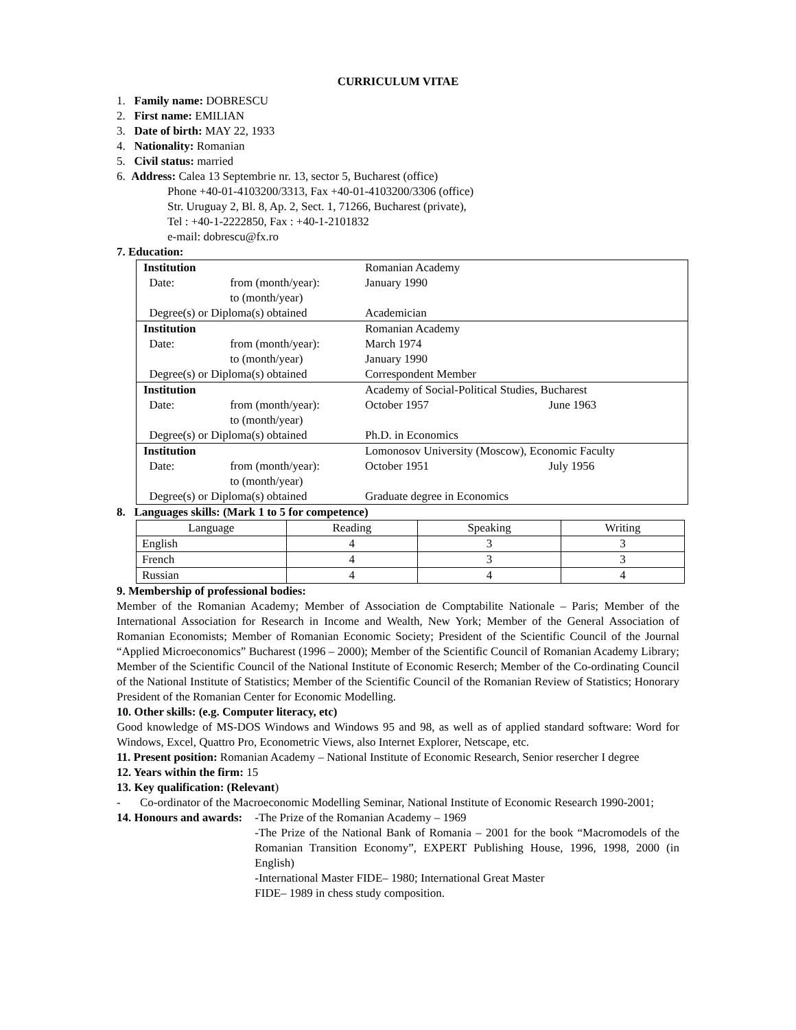CURRICULUM VITAE
1. Family name: DOBRESCU
2. First name: EMILIAN
3. Date of birth: MAY 22, 1933
4. Nationality: Romanian
5. Civil status: married
6. Address: Calea 13 Septembrie nr. 13, sector 5, Bucharest (office)
Phone +40-01-4103200/3313, Fax +40-01-4103200/3306 (office)
Str. Uruguay 2, Bl. 8, Ap. 2, Sect. 1, 71266, Bucharest (private),
Tel : +40-1-2222850, Fax : +40-1-2101832
e-mail: dobrescu@fx.ro
7. Education:
| Institution | | Romanian Academy | |
| Date: | from (month/year): to (month/year) | January 1990 | |
| Degree(s) or Diploma(s) obtained | | Academician | |
| Institution | | Romanian Academy | |
| Date: | from (month/year): to (month/year) | March 1974 January 1990 | |
| Degree(s) or Diploma(s) obtained | | Correspondent Member | |
| Institution | | Academy of Social-Political Studies, Bucharest | |
| Date: | from (month/year): to (month/year) | October 1957 | June 1963 |
| Degree(s) or Diploma(s) obtained | | Ph.D. in Economics | |
| Institution | | Lomonosov University (Moscow), Economic Faculty | |
| Date: | from (month/year): to (month/year) | October 1951 | July 1956 |
| Degree(s) or Diploma(s) obtained | | Graduate degree in Economics | |
8. Languages skills: (Mark 1 to 5 for competence)
| Language | Reading | Speaking | Writing |
| English | 4 | 3 | 3 |
| French | 4 | 3 | 3 |
| Russian | 4 | 4 | 4 |
9. Membership of professional bodies:
Member of the Romanian Academy; Member of Association de Comptabilite Nationale – Paris; Member of the International Association for Research in Income and Wealth, New York; Member of the General Association of Romanian Economists; Member of Romanian Economic Society; President of the Scientific Council of the Journal “Applied Microeconomics” Bucharest (1996 – 2000); Member of the Scientific Council of Romanian Academy Library; Member of the Scientific Council of the National Institute of Economic Reserch; Member of the Co-ordinating Council of the National Institute of Statistics; Member of the Scientific Council of the Romanian Review of Statistics; Honorary President of the Romanian Center for Economic Modelling.
10. Other skills: (e.g. Computer literacy, etc)
Good knowledge of MS-DOS Windows and Windows 95 and 98, as well as of applied standard software: Word for Windows, Excel, Quattro Pro, Econometric Views, also Internet Explorer, Netscape, etc.
11. Present position: Romanian Academy – National Institute of Economic Research, Senior resercher I degree
12. Years within the firm: 15
13. Key qualification: (Relevant)
- Co-ordinator of the Macroeconomic Modelling Seminar, National Institute of Economic Research 1990-2001;
14. Honours and awards: -The Prize of the Romanian Academy – 1969
-The Prize of the National Bank of Romania – 2001 for the book “Macromodels of the Romanian Transition Economy”, EXPERT Publishing House, 1996, 1998, 2000 (in English)
-International Master FIDE– 1980; International Great Master
FIDE– 1989 in chess study composition.